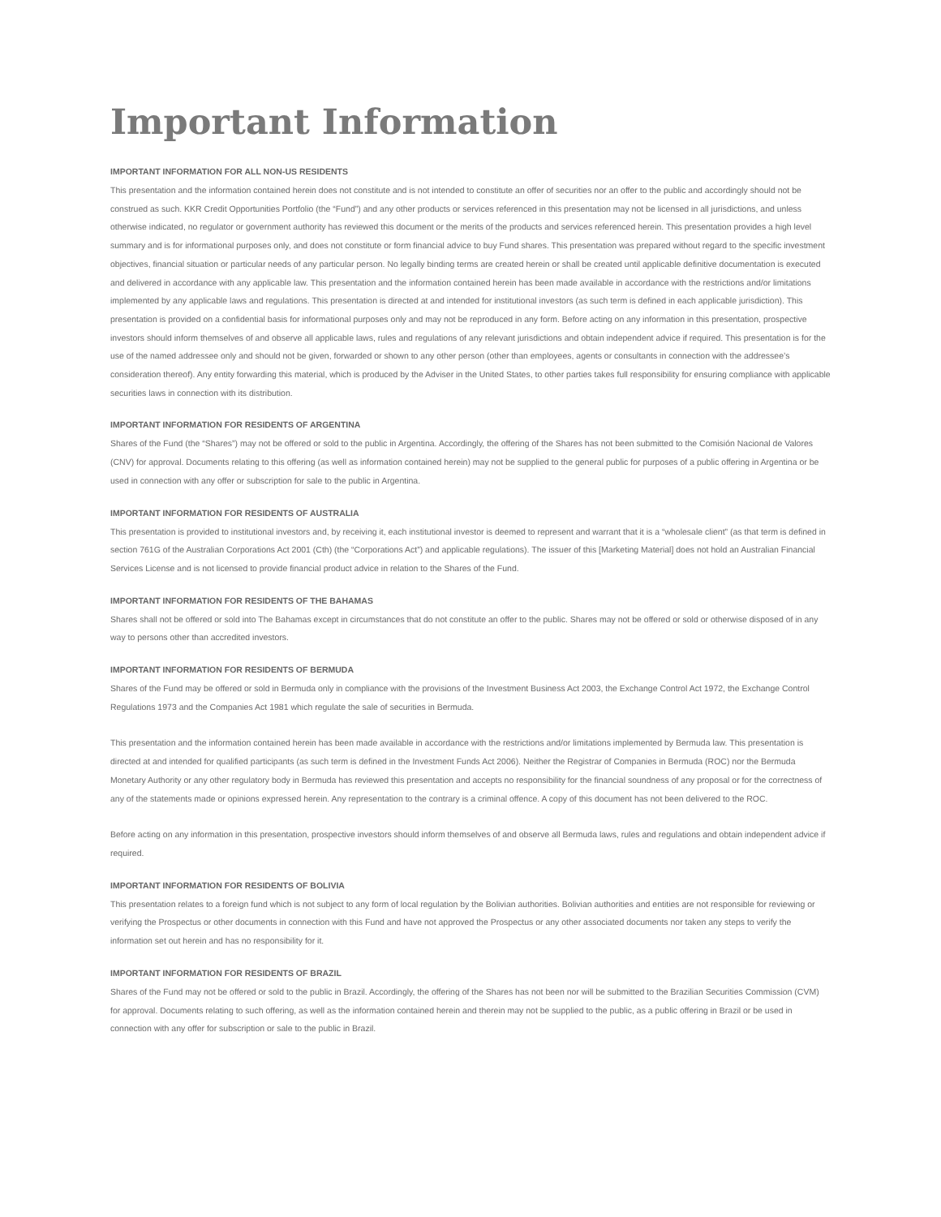Important Information
IMPORTANT INFORMATION FOR ALL NON-US RESIDENTS
This presentation and the information contained herein does not constitute and is not intended to constitute an offer of securities nor an offer to the public and accordingly should not be construed as such. KKR Credit Opportunities Portfolio (the “Fund”) and any other products or services referenced in this presentation may not be licensed in all jurisdictions, and unless otherwise indicated, no regulator or government authority has reviewed this document or the merits of the products and services referenced herein. This presentation provides a high level summary and is for informational purposes only, and does not constitute or form financial advice to buy Fund shares. This presentation was prepared without regard to the specific investment objectives, financial situation or particular needs of any particular person. No legally binding terms are created herein or shall be created until applicable definitive documentation is executed and delivered in accordance with any applicable law. This presentation and the information contained herein has been made available in accordance with the restrictions and/or limitations implemented by any applicable laws and regulations. This presentation is directed at and intended for institutional investors (as such term is defined in each applicable jurisdiction). This presentation is provided on a confidential basis for informational purposes only and may not be reproduced in any form. Before acting on any information in this presentation, prospective investors should inform themselves of and observe all applicable laws, rules and regulations of any relevant jurisdictions and obtain independent advice if required. This presentation is for the use of the named addressee only and should not be given, forwarded or shown to any other person (other than employees, agents or consultants in connection with the addressee’s consideration thereof). Any entity forwarding this material, which is produced by the Adviser in the United States, to other parties takes full responsibility for ensuring compliance with applicable securities laws in connection with its distribution.
IMPORTANT INFORMATION FOR RESIDENTS OF ARGENTINA
Shares of the Fund (the “Shares”) may not be offered or sold to the public in Argentina. Accordingly, the offering of the Shares has not been submitted to the Comisión Nacional de Valores (CNV) for approval. Documents relating to this offering (as well as information contained herein) may not be supplied to the general public for purposes of a public offering in Argentina or be used in connection with any offer or subscription for sale to the public in Argentina.
IMPORTANT INFORMATION FOR RESIDENTS OF AUSTRALIA
This presentation is provided to institutional investors and, by receiving it, each institutional investor is deemed to represent and warrant that it is a “wholesale client” (as that term is defined in section 761G of the Australian Corporations Act 2001 (Cth) (the “Corporations Act”) and applicable regulations). The issuer of this [Marketing Material] does not hold an Australian Financial Services License and is not licensed to provide financial product advice in relation to the Shares of the Fund.
IMPORTANT INFORMATION FOR RESIDENTS OF THE BAHAMAS
Shares shall not be offered or sold into The Bahamas except in circumstances that do not constitute an offer to the public. Shares may not be offered or sold or otherwise disposed of in any way to persons other than accredited investors.
IMPORTANT INFORMATION FOR RESIDENTS OF BERMUDA
Shares of the Fund may be offered or sold in Bermuda only in compliance with the provisions of the Investment Business Act 2003, the Exchange Control Act 1972, the Exchange Control Regulations 1973 and the Companies Act 1981 which regulate the sale of securities in Bermuda.
This presentation and the information contained herein has been made available in accordance with the restrictions and/or limitations implemented by Bermuda law. This presentation is directed at and intended for qualified participants (as such term is defined in the Investment Funds Act 2006). Neither the Registrar of Companies in Bermuda (ROC) nor the Bermuda Monetary Authority or any other regulatory body in Bermuda has reviewed this presentation and accepts no responsibility for the financial soundness of any proposal or for the correctness of any of the statements made or opinions expressed herein. Any representation to the contrary is a criminal offence. A copy of this document has not been delivered to the ROC.
Before acting on any information in this presentation, prospective investors should inform themselves of and observe all Bermuda laws, rules and regulations and obtain independent advice if required.
IMPORTANT INFORMATION FOR RESIDENTS OF BOLIVIA
This presentation relates to a foreign fund which is not subject to any form of local regulation by the Bolivian authorities. Bolivian authorities and entities are not responsible for reviewing or verifying the Prospectus or other documents in connection with this Fund and have not approved the Prospectus or any other associated documents nor taken any steps to verify the information set out herein and has no responsibility for it.
IMPORTANT INFORMATION FOR RESIDENTS OF BRAZIL
Shares of the Fund may not be offered or sold to the public in Brazil. Accordingly, the offering of the Shares has not been nor will be submitted to the Brazilian Securities Commission (CVM) for approval. Documents relating to such offering, as well as the information contained herein and therein may not be supplied to the public, as a public offering in Brazil or be used in connection with any offer for subscription or sale to the public in Brazil.